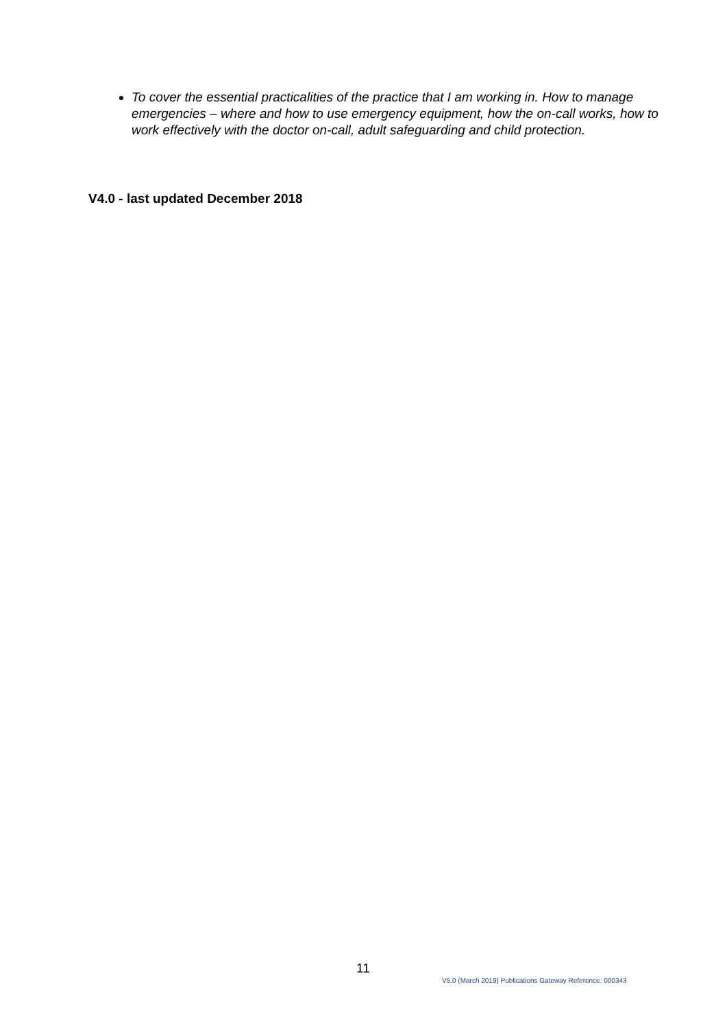To cover the essential practicalities of the practice that I am working in. How to manage emergencies – where and how to use emergency equipment, how the on-call works, how to work effectively with the doctor on-call, adult safeguarding and child protection.
V4.0 - last updated December 2018
11
V5.0 (March 2019) Publications Gateway Reference: 000343